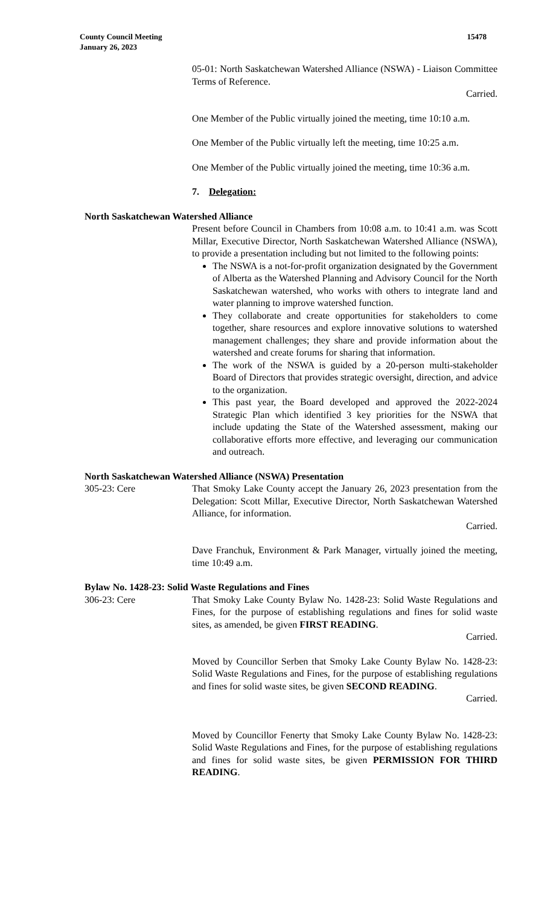County Council Meeting
January 26, 2023
15478
05-01: North Saskatchewan Watershed Alliance (NSWA) - Liaison Committee Terms of Reference.
Carried.
One Member of the Public virtually joined the meeting, time 10:10 a.m.
One Member of the Public virtually left the meeting, time 10:25 a.m.
One Member of the Public virtually joined the meeting, time 10:36 a.m.
7. Delegation:
North Saskatchewan Watershed Alliance
Present before Council in Chambers from 10:08 a.m. to 10:41 a.m. was Scott Millar, Executive Director, North Saskatchewan Watershed Alliance (NSWA), to provide a presentation including but not limited to the following points:
The NSWA is a not-for-profit organization designated by the Government of Alberta as the Watershed Planning and Advisory Council for the North Saskatchewan watershed, who works with others to integrate land and water planning to improve watershed function.
They collaborate and create opportunities for stakeholders to come together, share resources and explore innovative solutions to watershed management challenges; they share and provide information about the watershed and create forums for sharing that information.
The work of the NSWA is guided by a 20-person multi-stakeholder Board of Directors that provides strategic oversight, direction, and advice to the organization.
This past year, the Board developed and approved the 2022-2024 Strategic Plan which identified 3 key priorities for the NSWA that include updating the State of the Watershed assessment, making our collaborative efforts more effective, and leveraging our communication and outreach.
North Saskatchewan Watershed Alliance (NSWA) Presentation
305-23: Cere That Smoky Lake County accept the January 26, 2023 presentation from the Delegation: Scott Millar, Executive Director, North Saskatchewan Watershed Alliance, for information.
Carried.
Dave Franchuk, Environment & Park Manager, virtually joined the meeting, time 10:49 a.m.
Bylaw No. 1428-23: Solid Waste Regulations and Fines
306-23: Cere That Smoky Lake County Bylaw No. 1428-23: Solid Waste Regulations and Fines, for the purpose of establishing regulations and fines for solid waste sites, as amended, be given FIRST READING.
Carried.
Moved by Councillor Serben that Smoky Lake County Bylaw No. 1428-23: Solid Waste Regulations and Fines, for the purpose of establishing regulations and fines for solid waste sites, be given SECOND READING.
Carried.
Moved by Councillor Fenerty that Smoky Lake County Bylaw No. 1428-23: Solid Waste Regulations and Fines, for the purpose of establishing regulations and fines for solid waste sites, be given PERMISSION FOR THIRD READING.